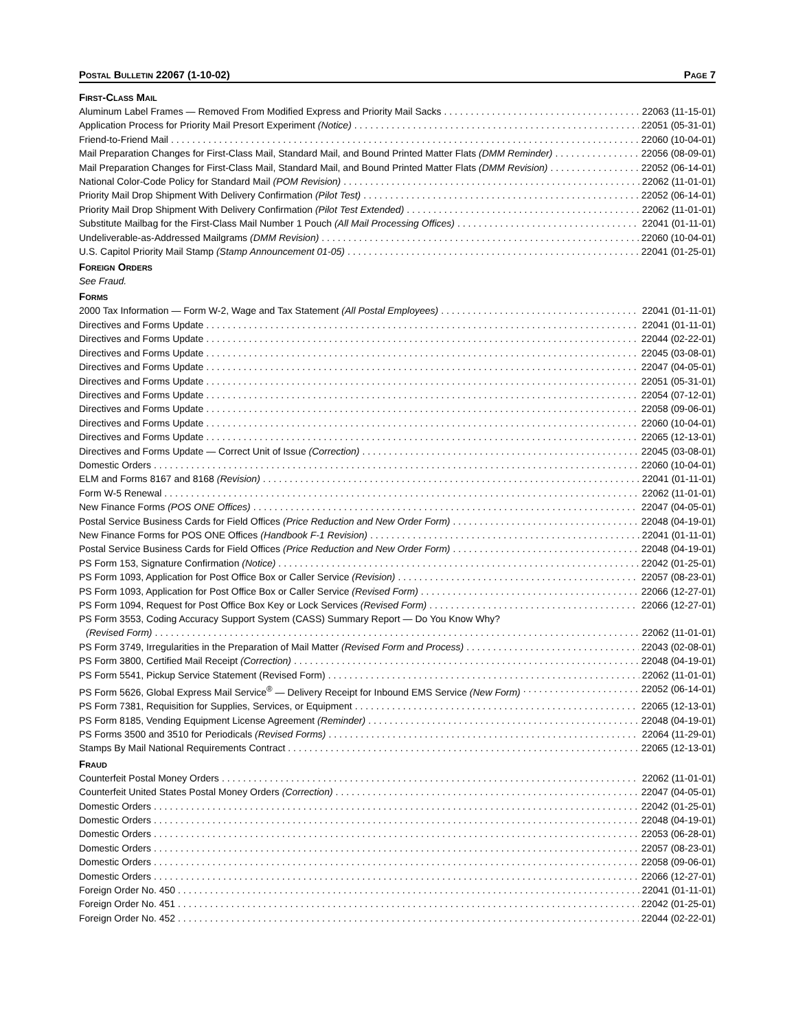POSTAL BULLETIN 22067 (1-10-02) PAGE 7
FIRST-CLASS MAIL
Aluminum Label Frames — Removed From Modified Express and Priority Mail Sacks 22063 (11-15-01)
Application Process for Priority Mail Presort Experiment (Notice) 22051 (05-31-01)
Friend-to-Friend Mail 22060 (10-04-01)
Mail Preparation Changes for First-Class Mail, Standard Mail, and Bound Printed Matter Flats (DMM Reminder) 22056 (08-09-01)
Mail Preparation Changes for First-Class Mail, Standard Mail, and Bound Printed Matter Flats (DMM Revision) 22052 (06-14-01)
National Color-Code Policy for Standard Mail (POM Revision) 22062 (11-01-01)
Priority Mail Drop Shipment With Delivery Confirmation (Pilot Test) 22052 (06-14-01)
Priority Mail Drop Shipment With Delivery Confirmation (Pilot Test Extended) 22062 (11-01-01)
Substitute Mailbag for the First-Class Mail Number 1 Pouch (All Mail Processing Offices) 22041 (01-11-01)
Undeliverable-as-Addressed Mailgrams (DMM Revision) 22060 (10-04-01)
U.S. Capitol Priority Mail Stamp (Stamp Announcement 01-05) 22041 (01-25-01)
FOREIGN ORDERS
See Fraud.
FORMS
2000 Tax Information — Form W-2, Wage and Tax Statement (All Postal Employees) 22041 (01-11-01)
Directives and Forms Update 22041 (01-11-01)
Directives and Forms Update 22044 (02-22-01)
Directives and Forms Update 22045 (03-08-01)
Directives and Forms Update 22047 (04-05-01)
Directives and Forms Update 22051 (05-31-01)
Directives and Forms Update 22054 (07-12-01)
Directives and Forms Update 22058 (09-06-01)
Directives and Forms Update 22060 (10-04-01)
Directives and Forms Update 22065 (12-13-01)
Directives and Forms Update — Correct Unit of Issue (Correction) 22045 (03-08-01)
Domestic Orders 22060 (10-04-01)
ELM and Forms 8167 and 8168 (Revision) 22041 (01-11-01)
Form W-5 Renewal 22062 (11-01-01)
New Finance Forms (POS ONE Offices) 22047 (04-05-01)
Postal Service Business Cards for Field Offices (Price Reduction and New Order Form) 22048 (04-19-01)
New Finance Forms for POS ONE Offices (Handbook F-1 Revision) 22041 (01-11-01)
Postal Service Business Cards for Field Offices (Price Reduction and New Order Form) 22048 (04-19-01)
PS Form 153, Signature Confirmation (Notice) 22042 (01-25-01)
PS Form 1093, Application for Post Office Box or Caller Service (Revision) 22057 (08-23-01)
PS Form 1093, Application for Post Office Box or Caller Service (Revised Form) 22066 (12-27-01)
PS Form 1094, Request for Post Office Box Key or Lock Services (Revised Form) 22066 (12-27-01)
PS Form 3553, Coding Accuracy Support System (CASS) Summary Report — Do You Know Why?
(Revised Form) 22062 (11-01-01)
PS Form 3749, Irregularities in the Preparation of Mail Matter (Revised Form and Process) 22043 (02-08-01)
PS Form 3800, Certified Mail Receipt (Correction) 22048 (04-19-01)
PS Form 5541, Pickup Service Statement (Revised Form) 22062 (11-01-01)
PS Form 5626, Global Express Mail Service<sup>®</sup> — Delivery Receipt for Inbound EMS Service (New Form) 22052 (06-14-01)
PS Form 7381, Requisition for Supplies, Services, or Equipment 22065 (12-13-01)
PS Form 8185, Vending Equipment License Agreement (Reminder) 22048 (04-19-01)
PS Forms 3500 and 3510 for Periodicals (Revised Forms) 22064 (11-29-01)
Stamps By Mail National Requirements Contract 22065 (12-13-01)
FRAUD
Counterfeit Postal Money Orders 22062 (11-01-01)
Counterfeit United States Postal Money Orders (Correction) 22047 (04-05-01)
Domestic Orders 22042 (01-25-01)
Domestic Orders 22048 (04-19-01)
Domestic Orders 22053 (06-28-01)
Domestic Orders 22057 (08-23-01)
Domestic Orders 22058 (09-06-01)
Domestic Orders 22066 (12-27-01)
Foreign Order No. 450 22041 (01-11-01)
Foreign Order No. 451 22042 (01-25-01)
Foreign Order No. 452 22044 (02-22-01)